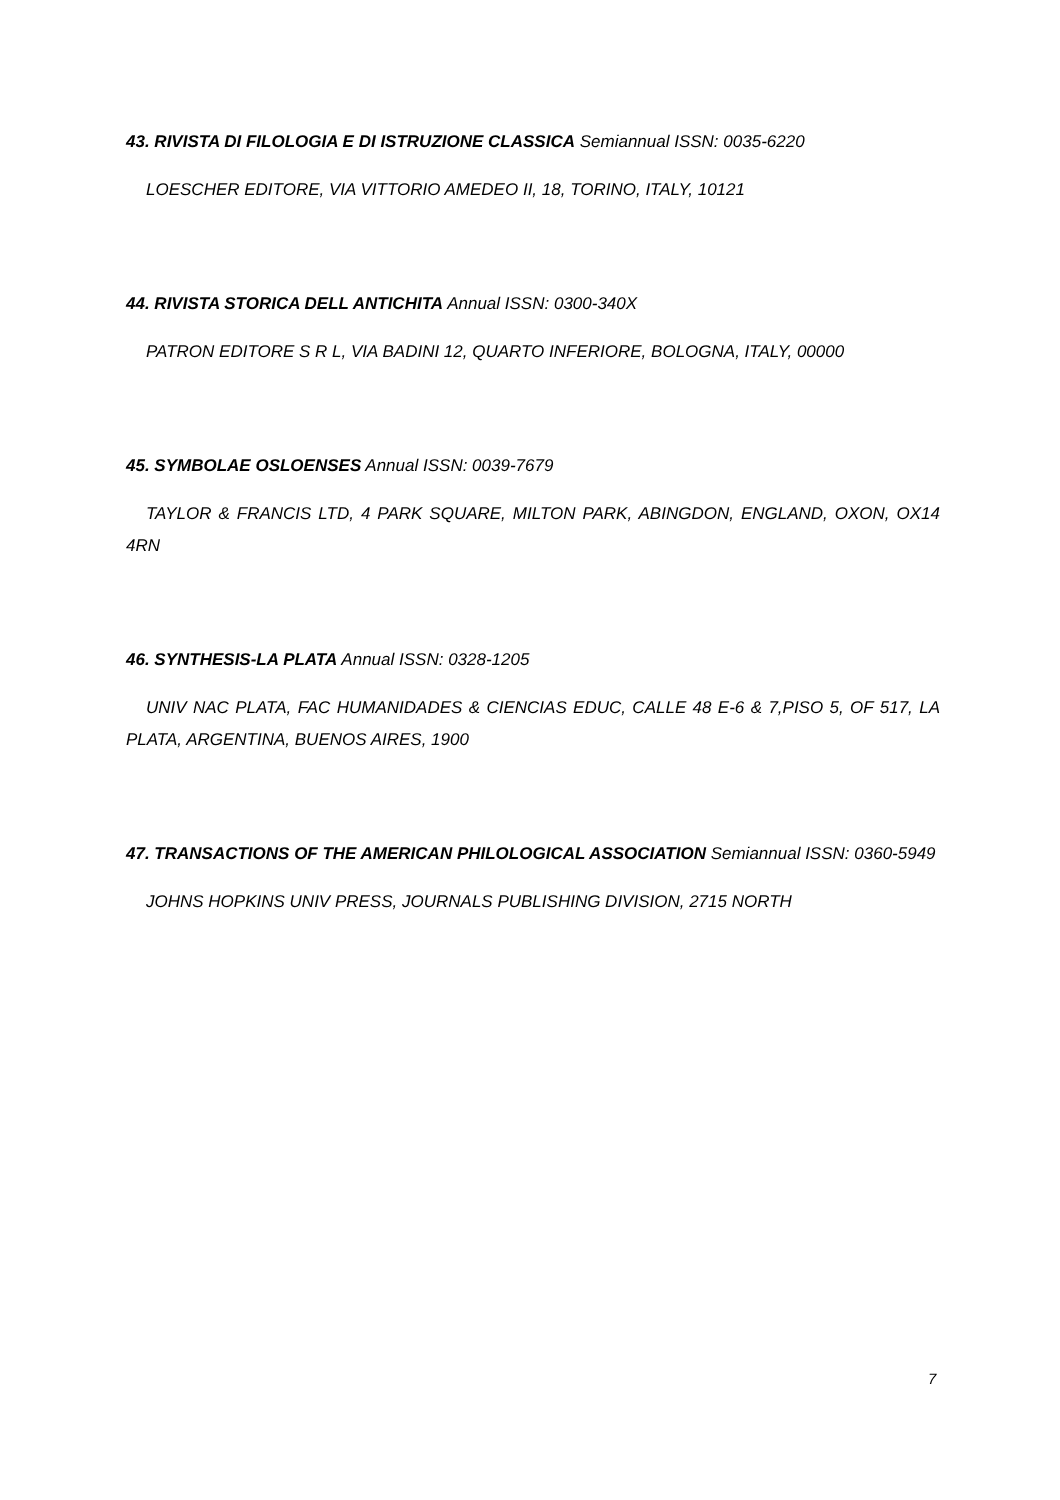43. RIVISTA DI FILOLOGIA E DI ISTRUZIONE CLASSICA Semiannual ISSN: 0035-6220
LOESCHER EDITORE, VIA VITTORIO AMEDEO II, 18, TORINO, ITALY, 10121
44. RIVISTA STORICA DELL ANTICHITA Annual ISSN: 0300-340X
PATRON EDITORE S R L, VIA BADINI 12, QUARTO INFERIORE, BOLOGNA, ITALY, 00000
45. SYMBOLAE OSLOENSES Annual ISSN: 0039-7679
TAYLOR & FRANCIS LTD, 4 PARK SQUARE, MILTON PARK, ABINGDON, ENGLAND, OXON, OX14 4RN
46. SYNTHESIS-LA PLATA Annual ISSN: 0328-1205
UNIV NAC PLATA, FAC HUMANIDADES & CIENCIAS EDUC, CALLE 48 E-6 & 7,PISO 5, OF 517, LA PLATA, ARGENTINA, BUENOS AIRES, 1900
47. TRANSACTIONS OF THE AMERICAN PHILOLOGICAL ASSOCIATION Semiannual ISSN: 0360-5949
JOHNS HOPKINS UNIV PRESS, JOURNALS PUBLISHING DIVISION, 2715 NORTH
7